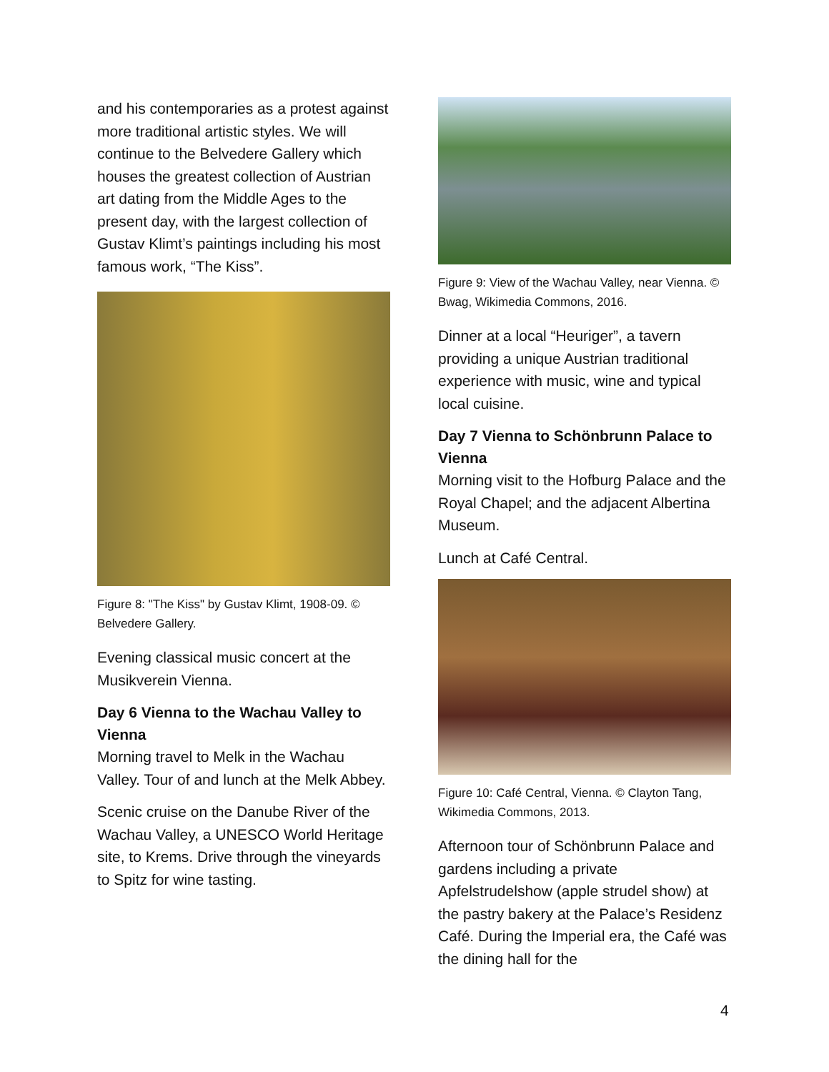and his contemporaries as a protest against more traditional artistic styles. We will continue to the Belvedere Gallery which houses the greatest collection of Austrian art dating from the Middle Ages to the present day, with the largest collection of Gustav Klimt’s paintings including his most famous work, “The Kiss”.
Figure 8: "The Kiss" by Gustav Klimt, 1908-09. © Belvedere Gallery.
Evening classical music concert at the Musikverein Vienna.
Day 6 Vienna to the Wachau Valley to Vienna
Morning travel to Melk in the Wachau Valley. Tour of and lunch at the Melk Abbey.
Scenic cruise on the Danube River of the Wachau Valley, a UNESCO World Heritage site, to Krems. Drive through the vineyards to Spitz for wine tasting.
Figure 9: View of the Wachau Valley, near Vienna. © Bwag, Wikimedia Commons, 2016.
Dinner at a local “Heuriger”, a tavern providing a unique Austrian traditional experience with music, wine and typical local cuisine.
Day 7 Vienna to Schönbrunn Palace to Vienna
Morning visit to the Hofburg Palace and the Royal Chapel; and the adjacent Albertina Museum.
Lunch at Café Central.
Figure 10: Café Central, Vienna. © Clayton Tang, Wikimedia Commons, 2013.
Afternoon tour of Schönbrunn Palace and gardens including a private Apfelstrudelshow (apple strudel show) at the pastry bakery at the Palace’s Residenz Café. During the Imperial era, the Café was the dining hall for the
4